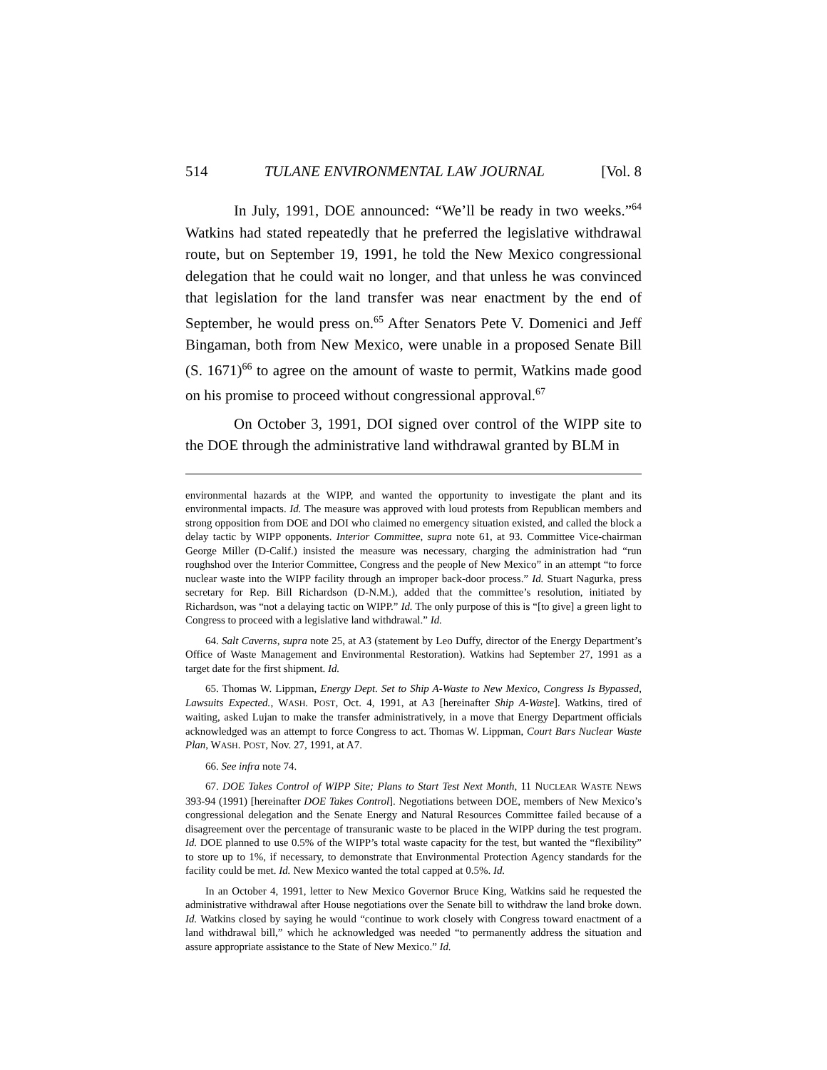514 TULANE ENVIRONMENTAL LAW JOURNAL [Vol. 8
In July, 1991, DOE announced: “We’ll be ready in two weeks.”<sup>64</sup> Watkins had stated repeatedly that he preferred the legislative withdrawal route, but on September 19, 1991, he told the New Mexico congressional delegation that he could wait no longer, and that unless he was convinced that legislation for the land transfer was near enactment by the end of September, he would press on.<sup>65</sup> After Senators Pete V. Domenici and Jeff Bingaman, both from New Mexico, were unable in a proposed Senate Bill (S. 1671)<sup>66</sup> to agree on the amount of waste to permit, Watkins made good on his promise to proceed without congressional approval.<sup>67</sup>
On October 3, 1991, DOI signed over control of the WIPP site to the DOE through the administrative land withdrawal granted by BLM in
environmental hazards at the WIPP, and wanted the opportunity to investigate the plant and its environmental impacts. Id. The measure was approved with loud protests from Republican members and strong opposition from DOE and DOI who claimed no emergency situation existed, and called the block a delay tactic by WIPP opponents. Interior Committee, supra note 61, at 93. Committee Vice-chairman George Miller (D-Calif.) insisted the measure was necessary, charging the administration had “run roughshod over the Interior Committee, Congress and the people of New Mexico” in an attempt “to force nuclear waste into the WIPP facility through an improper back-door process.” Id. Stuart Nagurka, press secretary for Rep. Bill Richardson (D-N.M.), added that the committee’s resolution, initiated by Richardson, was “not a delaying tactic on WIPP.” Id. The only purpose of this is “[to give] a green light to Congress to proceed with a legislative land withdrawal.” Id.
64. Salt Caverns, supra note 25, at A3 (statement by Leo Duffy, director of the Energy Department’s Office of Waste Management and Environmental Restoration). Watkins had September 27, 1991 as a target date for the first shipment. Id.
65. Thomas W. Lippman, Energy Dept. Set to Ship A-Waste to New Mexico, Congress Is Bypassed, Lawsuits Expected., WASH. POST, Oct. 4, 1991, at A3 [hereinafter Ship A-Waste]. Watkins, tired of waiting, asked Lujan to make the transfer administratively, in a move that Energy Department officials acknowledged was an attempt to force Congress to act. Thomas W. Lippman, Court Bars Nuclear Waste Plan, WASH. POST, Nov. 27, 1991, at A7.
66. See infra note 74.
67. DOE Takes Control of WIPP Site; Plans to Start Test Next Month, 11 NUCLEAR WASTE NEWS 393-94 (1991) [hereinafter DOE Takes Control]. Negotiations between DOE, members of New Mexico’s congressional delegation and the Senate Energy and Natural Resources Committee failed because of a disagreement over the percentage of transuranic waste to be placed in the WIPP during the test program. Id. DOE planned to use 0.5% of the WIPP’s total waste capacity for the test, but wanted the “flexibility” to store up to 1%, if necessary, to demonstrate that Environmental Protection Agency standards for the facility could be met. Id. New Mexico wanted the total capped at 0.5%. Id.
In an October 4, 1991, letter to New Mexico Governor Bruce King, Watkins said he requested the administrative withdrawal after House negotiations over the Senate bill to withdraw the land broke down. Id. Watkins closed by saying he would “continue to work closely with Congress toward enactment of a land withdrawal bill,” which he acknowledged was needed “to permanently address the situation and assure appropriate assistance to the State of New Mexico.” Id.